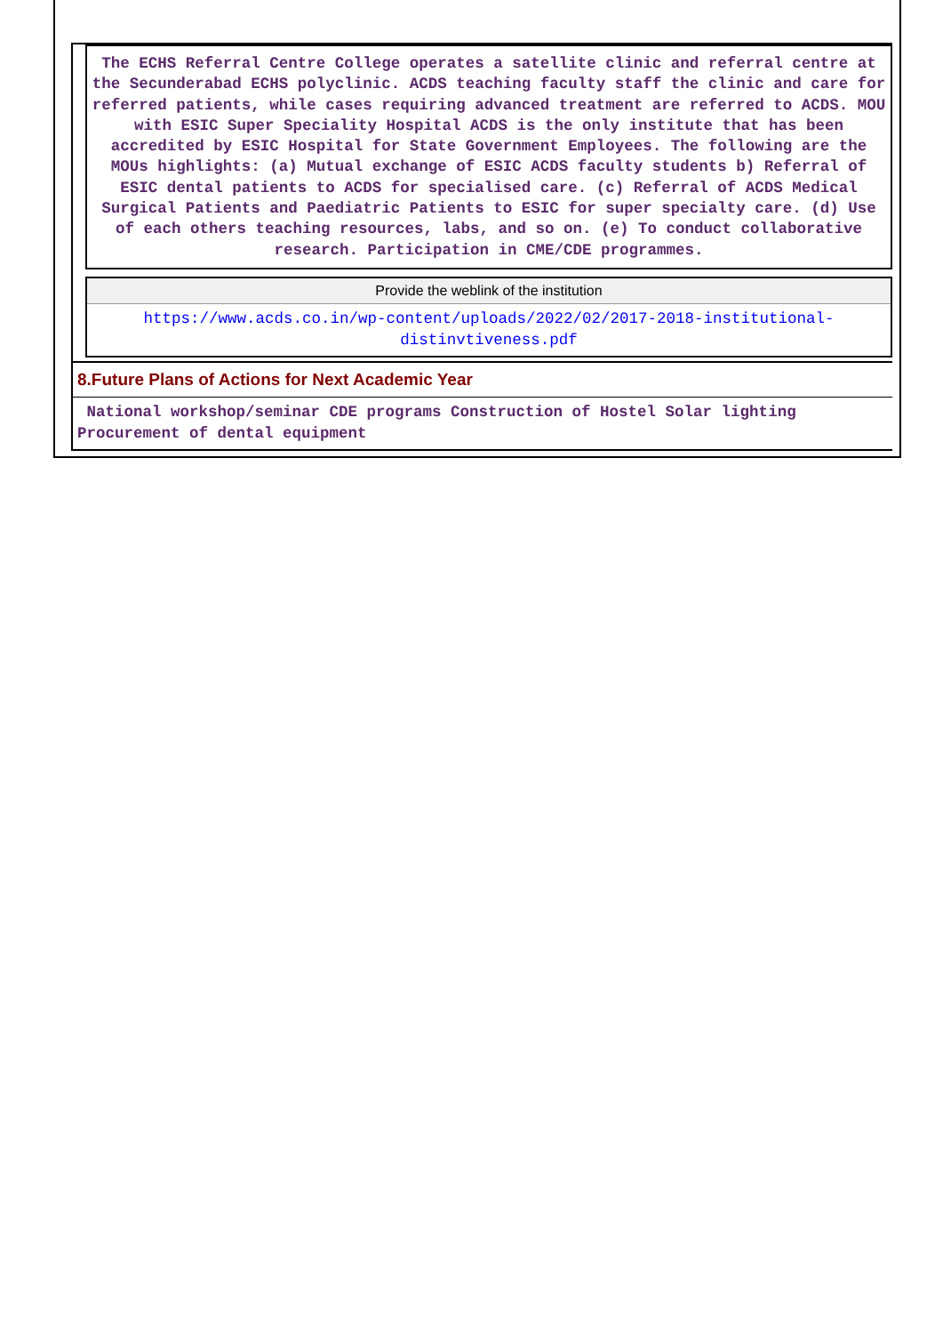The ECHS Referral Centre College operates a satellite clinic and referral centre at the Secunderabad ECHS polyclinic. ACDS teaching faculty staff the clinic and care for referred patients, while cases requiring advanced treatment are referred to ACDS. MOU with ESIC Super Speciality Hospital ACDS is the only institute that has been accredited by ESIC Hospital for State Government Employees. The following are the MOUs highlights: (a) Mutual exchange of ESIC ACDS faculty students b) Referral of ESIC dental patients to ACDS for specialised care. (c) Referral of ACDS Medical Surgical Patients and Paediatric Patients to ESIC for super specialty care. (d) Use of each others teaching resources, labs, and so on. (e) To conduct collaborative research. Participation in CME/CDE programmes.
Provide the weblink of the institution
https://www.acds.co.in/wp-content/uploads/2022/02/2017-2018-institutional-distinvtiveness.pdf
8.Future Plans of Actions for Next Academic Year
National workshop/seminar CDE programs Construction of Hostel Solar lighting Procurement of dental equipment